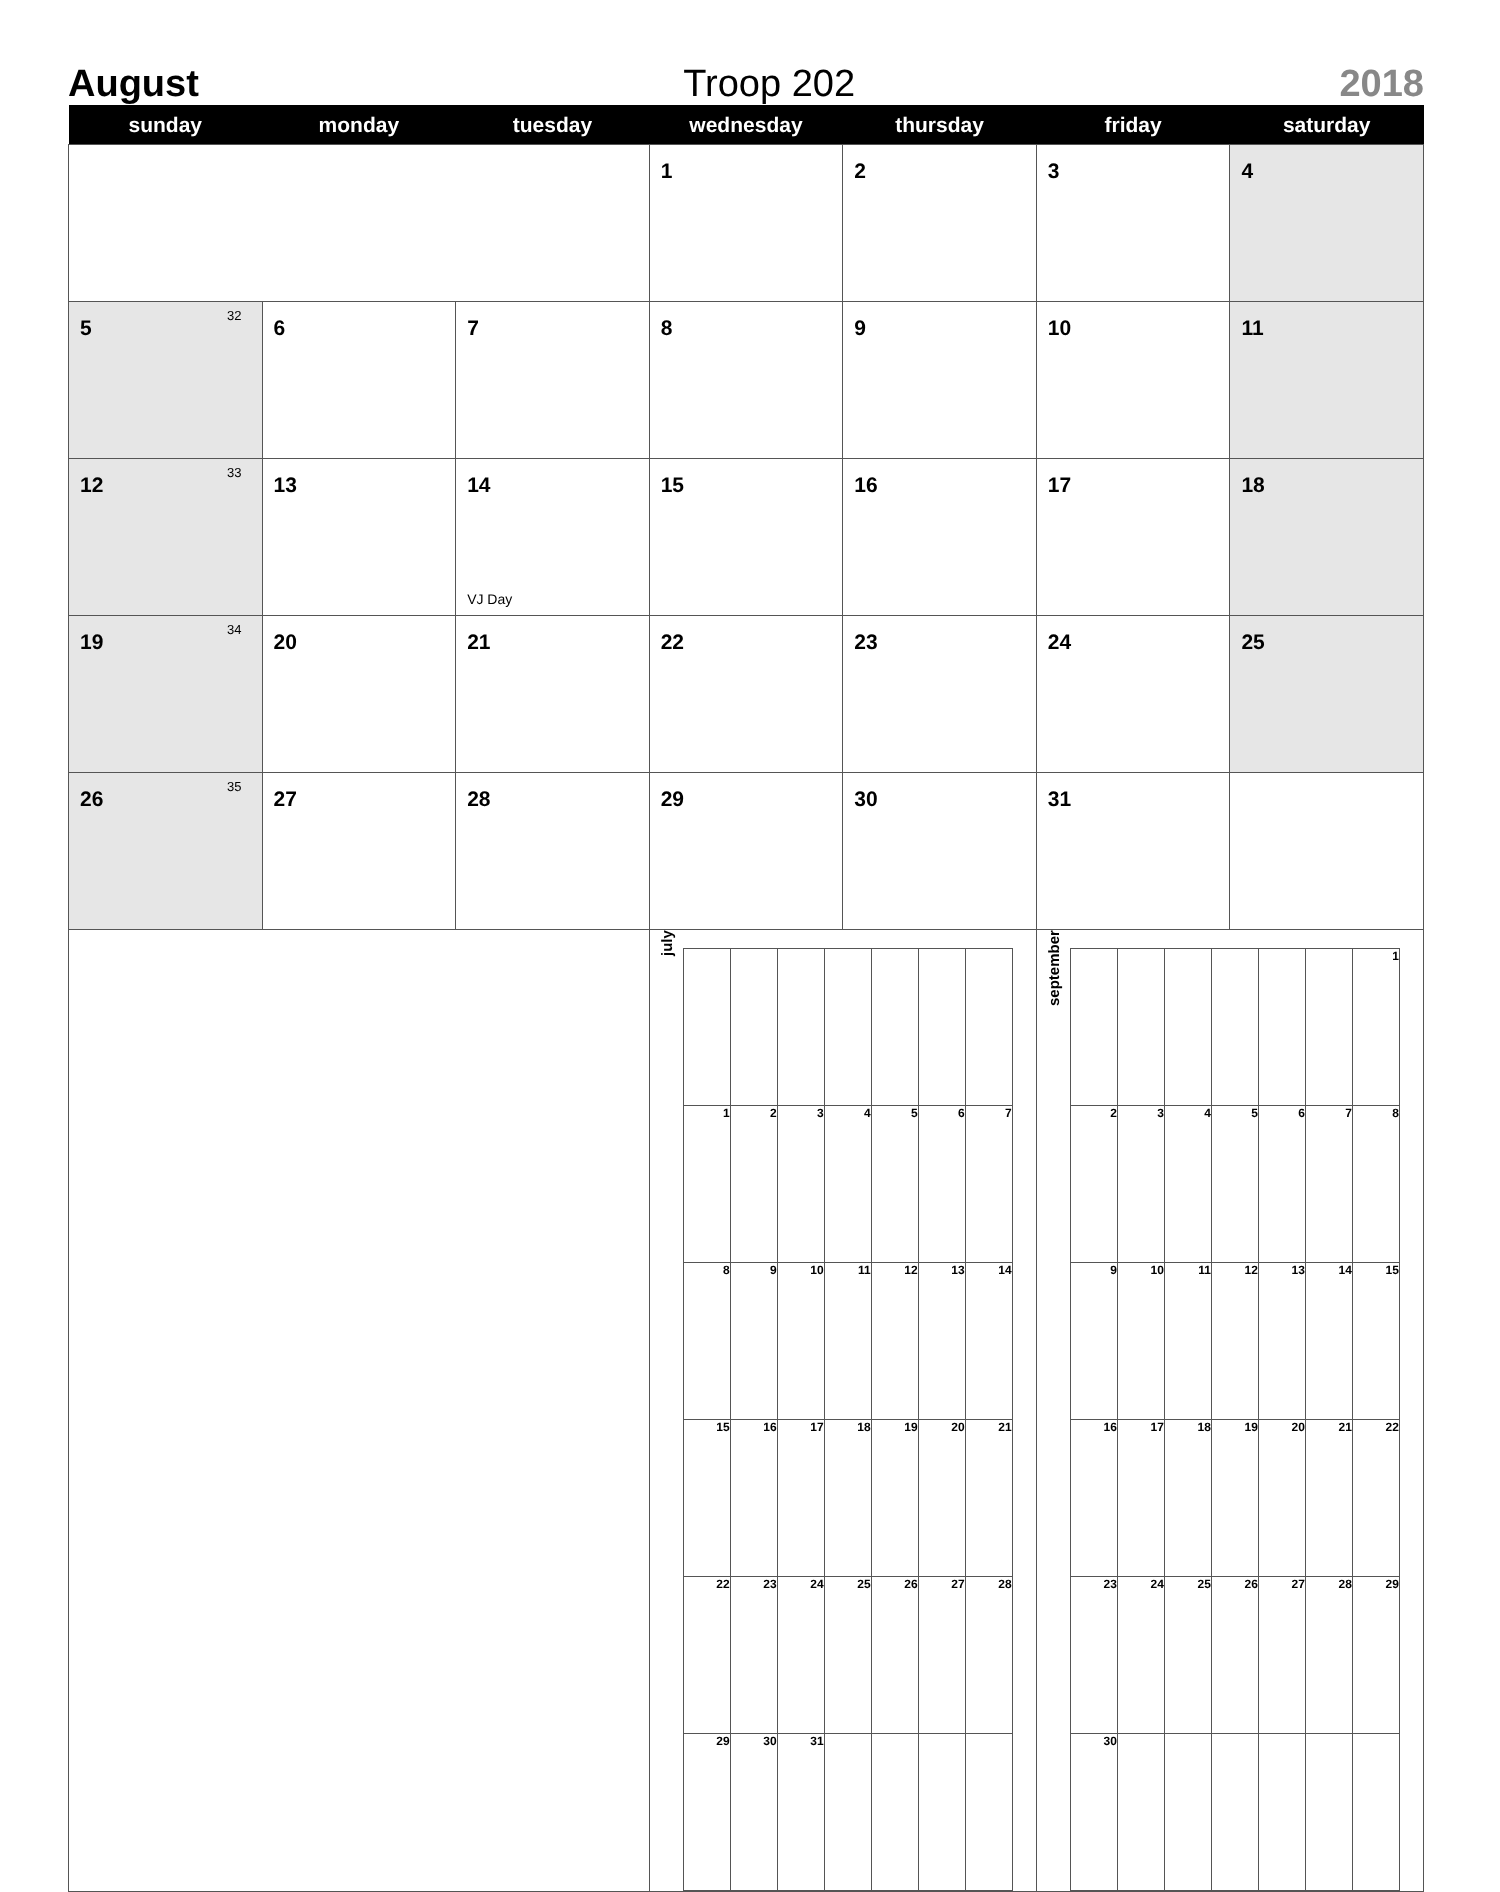August Troop 202 2018
| sunday | monday | tuesday | wednesday | thursday | friday | saturday |
| --- | --- | --- | --- | --- | --- | --- |
| | | | 1 | 2 | 3 | 4 |
| 5 32 | 6 | 7 | 8 | 9 | 10 | 11 |
| 12 33 | 13 | 14 VJ Day | 15 | 16 | 17 | 18 |
| 19 34 | 20 | 21 | 22 | 23 | 24 | 25 |
| 26 35 | 27 | 28 | 29 | 30 | 31 | |
| | | | july / 1 / 2 / 3 / 4 / 5 / 6 / 7 / / 8 / 9 / 10 / 11 / 12 / 13 / 14 / / 15 / 16 / 17 / 18 / 19 / 20 / 21 / / 22 / 23 / 24 / 25 / 26 / 27 / 28 / / 29 / 30 / 31 / / / / / | | september / / / / / / / 1 / / 2 / 3 / 4 / 5 / 6 / 7 / 8 / / 9 / 10 / 11 / 12 / 13 / 14 / 15 / / 16 / 17 / 18 / 19 / 20 / 21 / 22 / / 23 / 24 / 25 / 26 / 27 / 28 / 29 / / 30 / / / / / / / | |